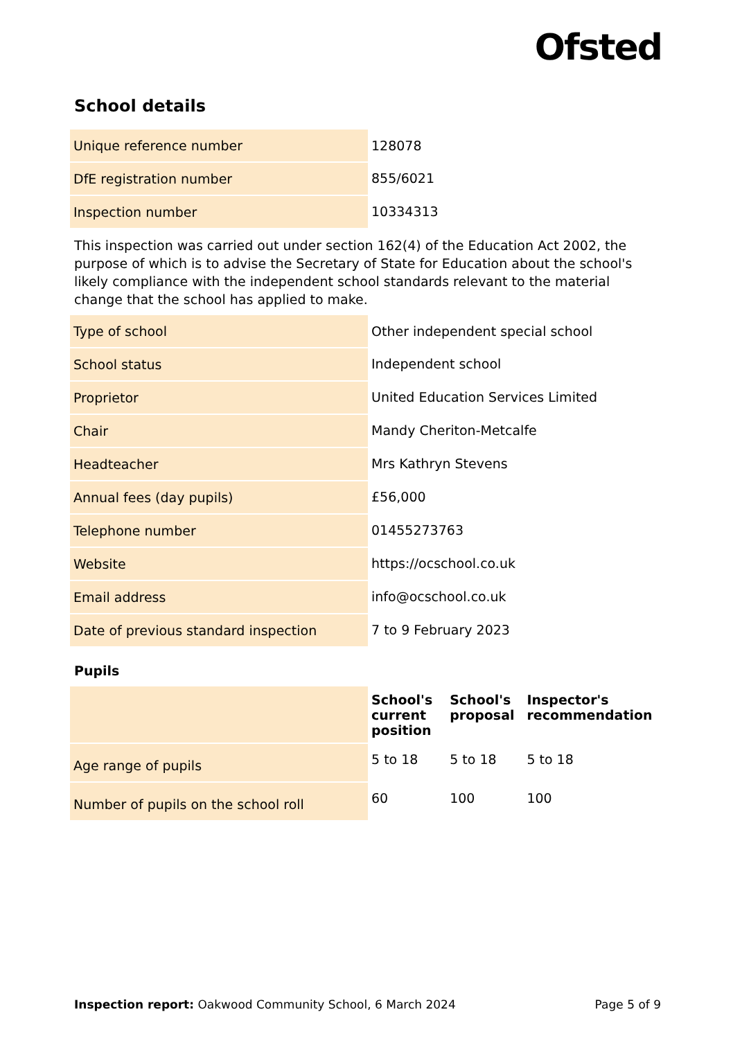Ofsted
School details
| Unique reference number | 128078 |
| DfE registration number | 855/6021 |
| Inspection number | 10334313 |
This inspection was carried out under section 162(4) of the Education Act 2002, the purpose of which is to advise the Secretary of State for Education about the school's likely compliance with the independent school standards relevant to the material change that the school has applied to make.
| Type of school | Other independent special school |
| School status | Independent school |
| Proprietor | United Education Services Limited |
| Chair | Mandy Cheriton-Metcalfe |
| Headteacher | Mrs Kathryn Stevens |
| Annual fees (day pupils) | £56,000 |
| Telephone number | 01455273763 |
| Website | https://ocschool.co.uk |
| Email address | info@ocschool.co.uk |
| Date of previous standard inspection | 7 to 9 February 2023 |
Pupils
| | School's current position | School's proposal | Inspector's recommendation |
| --- | --- | --- | --- |
| Age range of pupils | 5 to 18 | 5 to 18 | 5 to 18 |
| Number of pupils on the school roll | 60 | 100 | 100 |
Inspection report: Oakwood Community School, 6 March 2024 Page 5 of 9